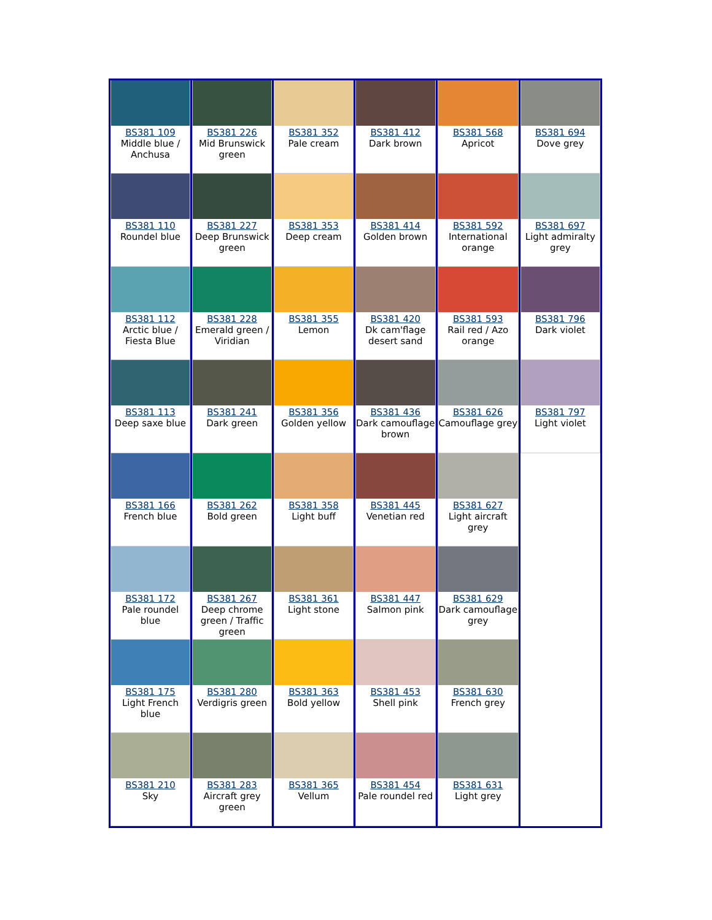| BS381 109 Middle blue / Anchusa BS381 110 Roundel blue BS381 112 Arctic blue / Fiesta Blue BS381 113 Deep saxe blue BS381 166 French blue BS381 172 Pale roundel blue BS381 175 Light French blue BS381 210 Sky | BS381 226 Mid Brunswick green BS381 227 Deep Brunswick green BS381 228 Emerald green / Viridian BS381 241 Dark green BS381 262 Bold green BS381 267 Deep chrome green / Traffic green BS381 280 Verdigris green BS381 283 Aircraft grey green | BS381 352 Pale cream BS381 353 Deep cream BS381 355 Lemon BS381 356 Golden yellow BS381 358 Light buff BS381 361 Light stone BS381 363 Bold yellow BS381 365 Vellum | BS381 412 Dark brown BS381 414 Golden brown BS381 420 Dk cam'flage desert sand BS381 436 Dark camouflage brown BS381 445 Venetian red BS381 447 Salmon pink BS381 453 Shell pink BS381 454 Pale roundel red | BS381 568 Apricot BS381 592 International orange BS381 593 Rail red / Azo orange BS381 626 Camouflage grey BS381 627 Light aircraft grey BS381 629 Dark camouflage grey BS381 630 French grey BS381 631 Light grey | BS381 694 Dove grey BS381 697 Light admiralty grey BS381 796 Dark violet BS381 797 Light violet |